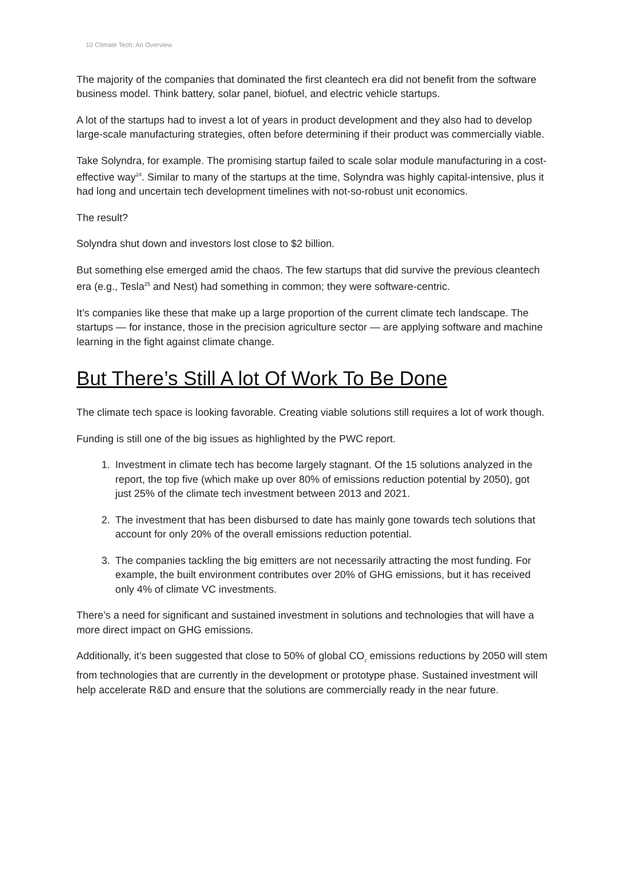10 Climate Tech: An Overview
The majority of the companies that dominated the first cleantech era did not benefit from the software business model. Think battery, solar panel, biofuel, and electric vehicle startups.
A lot of the startups had to invest a lot of years in product development and they also had to develop large-scale manufacturing strategies, often before determining if their product was commercially viable.
Take Solyndra, for example. The promising startup failed to scale solar module manufacturing in a cost-effective way<sup>24</sup>. Similar to many of the startups at the time, Solyndra was highly capital-intensive, plus it had long and uncertain tech development timelines with not-so-robust unit economics.
The result?
Solyndra shut down and investors lost close to $2 billion.
But something else emerged amid the chaos. The few startups that did survive the previous cleantech era (e.g., Tesla<sup>25</sup> and Nest) had something in common; they were software-centric.
It’s companies like these that make up a large proportion of the current climate tech landscape. The startups — for instance, those in the precision agriculture sector — are applying software and machine learning in the fight against climate change.
But There’s Still A lot Of Work To Be Done
The climate tech space is looking favorable. Creating viable solutions still requires a lot of work though.
Funding is still one of the big issues as highlighted by the PWC report.
1. Investment in climate tech has become largely stagnant. Of the 15 solutions analyzed in the report, the top five (which make up over 80% of emissions reduction potential by 2050), got just 25% of the climate tech investment between 2013 and 2021.
2. The investment that has been disbursed to date has mainly gone towards tech solutions that account for only 20% of the overall emissions reduction potential.
3. The companies tackling the big emitters are not necessarily attracting the most funding. For example, the built environment contributes over 20% of GHG emissions, but it has received only 4% of climate VC investments.
There’s a need for significant and sustained investment in solutions and technologies that will have a more direct impact on GHG emissions.
Additionally, it’s been suggested that close to 50% of global CO<sub>2</sub> emissions reductions by 2050 will stem from technologies that are currently in the development or prototype phase. Sustained investment will help accelerate R&D and ensure that the solutions are commercially ready in the near future.